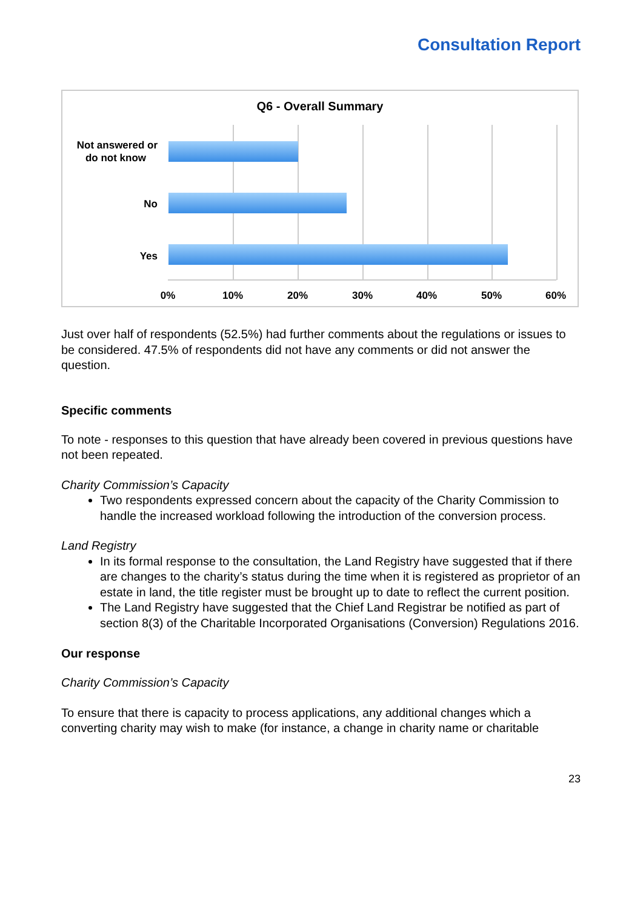Consultation Report
Q6 - Overall Summary
Not answered or
do not know
No
Yes
0%
10%
20%
30%
40%
50%
60%
Just over half of respondents (52.5%) had further comments about the regulations or issues to be considered. 47.5% of respondents did not have any comments or did not answer the question.
Specific comments
To note - responses to this question that have already been covered in previous questions have not been repeated.
Charity Commission’s Capacity
Two respondents expressed concern about the capacity of the Charity Commission to handle the increased workload following the introduction of the conversion process.
Land Registry
In its formal response to the consultation, the Land Registry have suggested that if there are changes to the charity’s status during the time when it is registered as proprietor of an estate in land, the title register must be brought up to date to reflect the current position.
The Land Registry have suggested that the Chief Land Registrar be notified as part of section 8(3) of the Charitable Incorporated Organisations (Conversion) Regulations 2016.
Our response
Charity Commission’s Capacity
To ensure that there is capacity to process applications, any additional changes which a converting charity may wish to make (for instance, a change in charity name or charitable
23